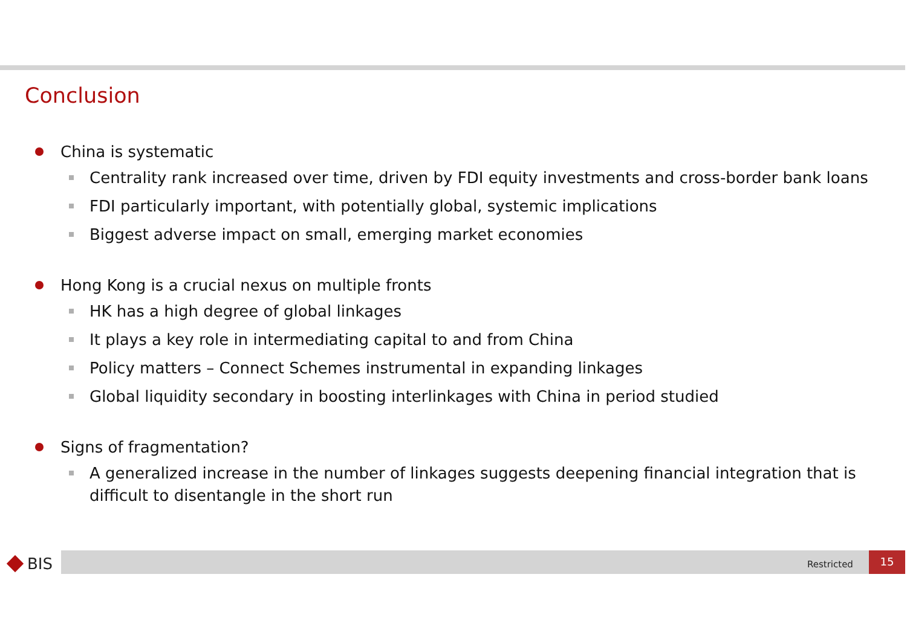Conclusion
China is systematic
Centrality rank increased over time, driven by FDI equity investments and cross-border bank loans
FDI particularly important, with potentially global, systemic implications
Biggest adverse impact on small, emerging market economies
Hong Kong is a crucial nexus on multiple fronts
HK has a high degree of global linkages
It plays a key role in intermediating capital to and from China
Policy matters – Connect Schemes instrumental in expanding linkages
Global liquidity secondary in boosting interlinkages with China in period studied
Signs of fragmentation?
A generalized increase in the number of linkages suggests deepening financial integration that is difficult to disentangle in the short run
BIS Restricted
15